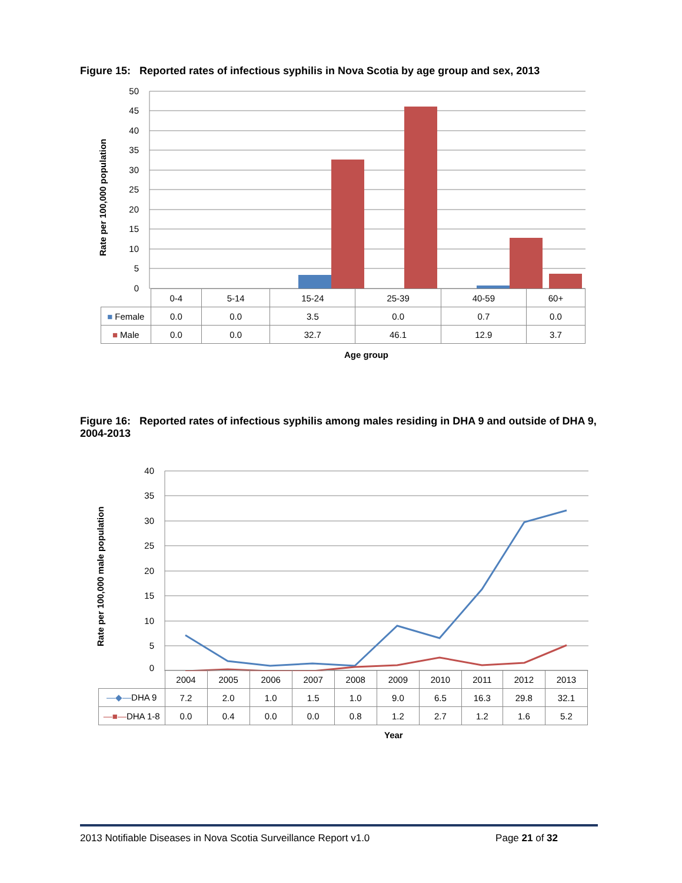Figure 15: Reported rates of infectious syphilis in Nova Scotia by age group and sex, 2013
50
45
40
35
30
25
20
15
10
5
0
Rate per 100,000 population
| | 0-4 | 5-14 | 15-24 | 25-39 | 40-59 | 60+ |
| ■ Female | 0.0 | 0.0 | 3.5 | 0.0 | 0.7 | 0.0 |
| ■ Male | 0.0 | 0.0 | 32.7 | 46.1 | 12.9 | 3.7 |
Age group
Figure 16: Reported rates of infectious syphilis among males residing in DHA 9 and outside of DHA 9, 2004-2013
40
35
30
25
20
15
10
5
0
Rate per 100,000 male population
| | 2004 | 2005 | 2006 | 2007 | 2008 | 2009 | 2010 | 2011 | 2012 | 2013 |
| —◆— DHA 9 | 7.2 | 2.0 | 1.0 | 1.5 | 1.0 | 9.0 | 6.5 | 16.3 | 29.8 | 32.1 |
| —■— DHA 1-8 | 0.0 | 0.4 | 0.0 | 0.0 | 0.8 | 1.2 | 2.7 | 1.2 | 1.6 | 5.2 |
Year
2013 Notifiable Diseases in Nova Scotia Surveillance Report v1.0 Page 21 of 32